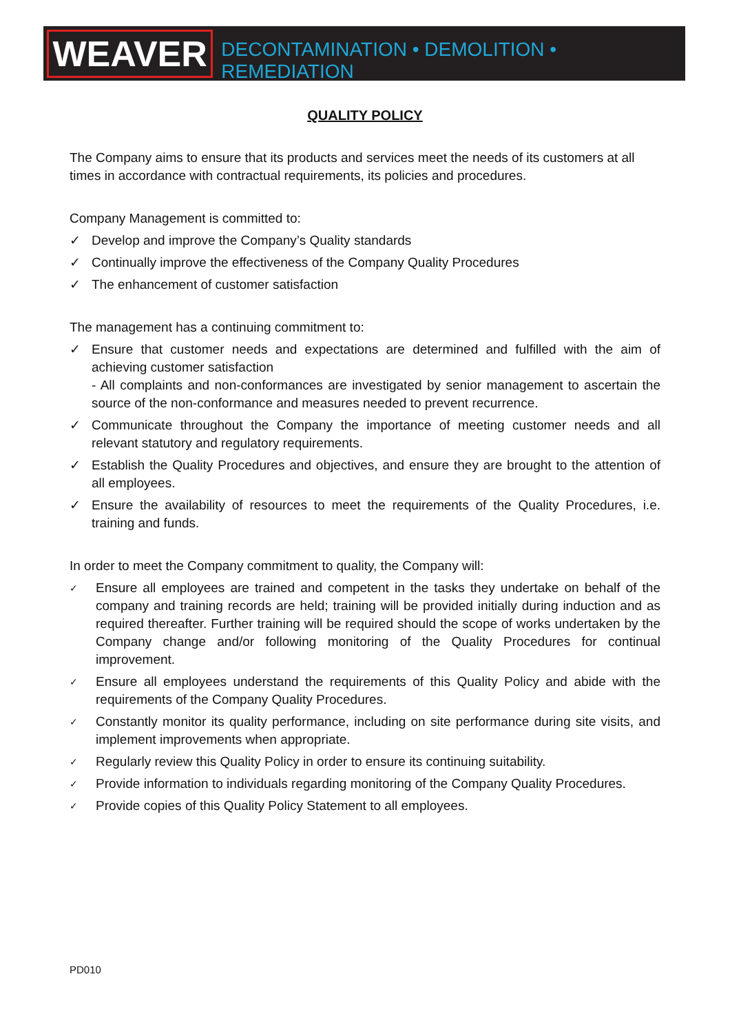WEAVER
DECONTAMINATION • DEMOLITION • REMEDIATION
QUALITY POLICY
The Company aims to ensure that its products and services meet the needs of its customers at all times in accordance with contractual requirements, its policies and procedures.
Company Management is committed to:
✓ Develop and improve the Company’s Quality standards
✓ Continually improve the effectiveness of the Company Quality Procedures
✓ The enhancement of customer satisfaction
The management has a continuing commitment to:
✓ Ensure that customer needs and expectations are determined and fulfilled with the aim of achieving customer satisfaction
- All complaints and non-conformances are investigated by senior management to ascertain the source of the non-conformance and measures needed to prevent recurrence.
✓ Communicate throughout the Company the importance of meeting customer needs and all relevant statutory and regulatory requirements.
✓ Establish the Quality Procedures and objectives, and ensure they are brought to the attention of all employees.
✓ Ensure the availability of resources to meet the requirements of the Quality Procedures, i.e. training and funds.
In order to meet the Company commitment to quality, the Company will:
✓ Ensure all employees are trained and competent in the tasks they undertake on behalf of the company and training records are held; training will be provided initially during induction and as required thereafter. Further training will be required should the scope of works undertaken by the Company change and/or following monitoring of the Quality Procedures for continual improvement.
✓ Ensure all employees understand the requirements of this Quality Policy and abide with the requirements of the Company Quality Procedures.
✓ Constantly monitor its quality performance, including on site performance during site visits, and implement improvements when appropriate.
✓ Regularly review this Quality Policy in order to ensure its continuing suitability.
✓ Provide information to individuals regarding monitoring of the Company Quality Procedures.
✓ Provide copies of this Quality Policy Statement to all employees.
PD010